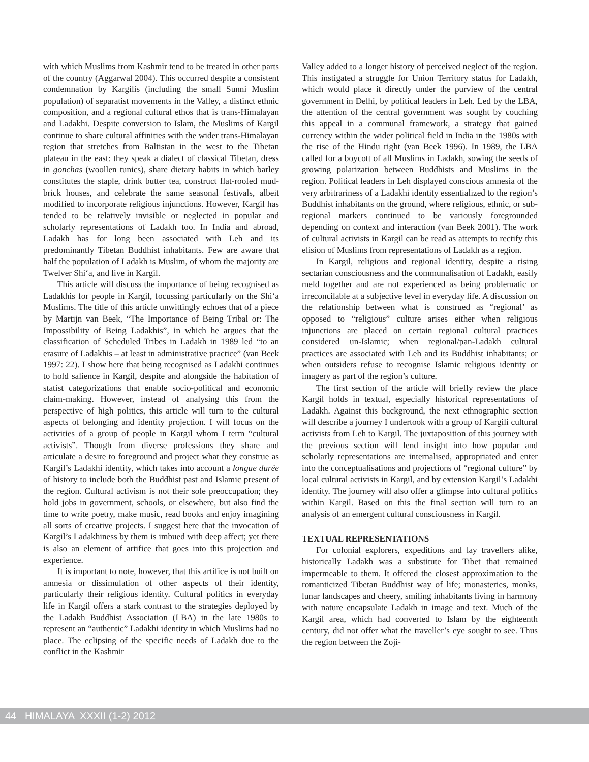with which Muslims from Kashmir tend to be treated in other parts of the country (Aggarwal 2004). This occurred despite a consistent condemnation by Kargilis (including the small Sunni Muslim population) of separatist movements in the Valley, a distinct ethnic composition, and a regional cultural ethos that is trans-Himalayan and Ladakhi. Despite conversion to Islam, the Muslims of Kargil continue to share cultural affinities with the wider trans-Himalayan region that stretches from Baltistan in the west to the Tibetan plateau in the east: they speak a dialect of classical Tibetan, dress in gonchas (woollen tunics), share dietary habits in which barley constitutes the staple, drink butter tea, construct flat-roofed mud-brick houses, and celebrate the same seasonal festivals, albeit modified to incorporate religious injunctions. However, Kargil has tended to be relatively invisible or neglected in popular and scholarly representations of Ladakh too. In India and abroad, Ladakh has for long been associated with Leh and its predominantly Tibetan Buddhist inhabitants. Few are aware that half the population of Ladakh is Muslim, of whom the majority are Twelver Shi‘a, and live in Kargil.
This article will discuss the importance of being recognised as Ladakhis for people in Kargil, focussing particularly on the Shi‘a Muslims. The title of this article unwittingly echoes that of a piece by Martijn van Beek, “The Importance of Being Tribal or: The Impossibility of Being Ladakhis”, in which he argues that the classification of Scheduled Tribes in Ladakh in 1989 led “to an erasure of Ladakhis – at least in administrative practice” (van Beek 1997: 22). I show here that being recognised as Ladakhi continues to hold salience in Kargil, despite and alongside the habitation of statist categorizations that enable socio-political and economic claim-making. However, instead of analysing this from the perspective of high politics, this article will turn to the cultural aspects of belonging and identity projection. I will focus on the activities of a group of people in Kargil whom I term “cultural activists”. Though from diverse professions they share and articulate a desire to foreground and project what they construe as Kargil’s Ladakhi identity, which takes into account a longue durée of history to include both the Buddhist past and Islamic present of the region. Cultural activism is not their sole preoccupation; they hold jobs in government, schools, or elsewhere, but also find the time to write poetry, make music, read books and enjoy imagining all sorts of creative projects. I suggest here that the invocation of Kargil’s Ladakhiness by them is imbued with deep affect; yet there is also an element of artifice that goes into this projection and experience.
It is important to note, however, that this artifice is not built on amnesia or dissimulation of other aspects of their identity, particularly their religious identity. Cultural politics in everyday life in Kargil offers a stark contrast to the strategies deployed by the Ladakh Buddhist Association (LBA) in the late 1980s to represent an “authentic” Ladakhi identity in which Muslims had no place. The eclipsing of the specific needs of Ladakh due to the conflict in the Kashmir
Valley added to a longer history of perceived neglect of the region. This instigated a struggle for Union Territory status for Ladakh, which would place it directly under the purview of the central government in Delhi, by political leaders in Leh. Led by the LBA, the attention of the central government was sought by couching this appeal in a communal framework, a strategy that gained currency within the wider political field in India in the 1980s with the rise of the Hindu right (van Beek 1996). In 1989, the LBA called for a boycott of all Muslims in Ladakh, sowing the seeds of growing polarization between Buddhists and Muslims in the region. Political leaders in Leh displayed conscious amnesia of the very arbitrariness of a Ladakhi identity essentialized to the region’s Buddhist inhabitants on the ground, where religious, ethnic, or sub-regional markers continued to be variously foregrounded depending on context and interaction (van Beek 2001). The work of cultural activists in Kargil can be read as attempts to rectify this elision of Muslims from representations of Ladakh as a region.
In Kargil, religious and regional identity, despite a rising sectarian consciousness and the communalisation of Ladakh, easily meld together and are not experienced as being problematic or irreconcilable at a subjective level in everyday life. A discussion on the relationship between what is construed as “regional’ as opposed to “religious” culture arises either when religious injunctions are placed on certain regional cultural practices considered un-Islamic; when regional/pan-Ladakh cultural practices are associated with Leh and its Buddhist inhabitants; or when outsiders refuse to recognise Islamic religious identity or imagery as part of the region’s culture.
The first section of the article will briefly review the place Kargil holds in textual, especially historical representations of Ladakh. Against this background, the next ethnographic section will describe a journey I undertook with a group of Kargili cultural activists from Leh to Kargil. The juxtaposition of this journey with the previous section will lend insight into how popular and scholarly representations are internalised, appropriated and enter into the conceptualisations and projections of “regional culture” by local cultural activists in Kargil, and by extension Kargil’s Ladakhi identity. The journey will also offer a glimpse into cultural politics within Kargil. Based on this the final section will turn to an analysis of an emergent cultural consciousness in Kargil.
TEXTUAL REPRESENTATIONS
For colonial explorers, expeditions and lay travellers alike, historically Ladakh was a substitute for Tibet that remained impermeable to them. It offered the closest approximation to the romanticized Tibetan Buddhist way of life; monasteries, monks, lunar landscapes and cheery, smiling inhabitants living in harmony with nature encapsulate Ladakh in image and text. Much of the Kargil area, which had converted to Islam by the eighteenth century, did not offer what the traveller’s eye sought to see. Thus the region between the Zoji-
44 HIMALAYA XXXII (1-2) 2012